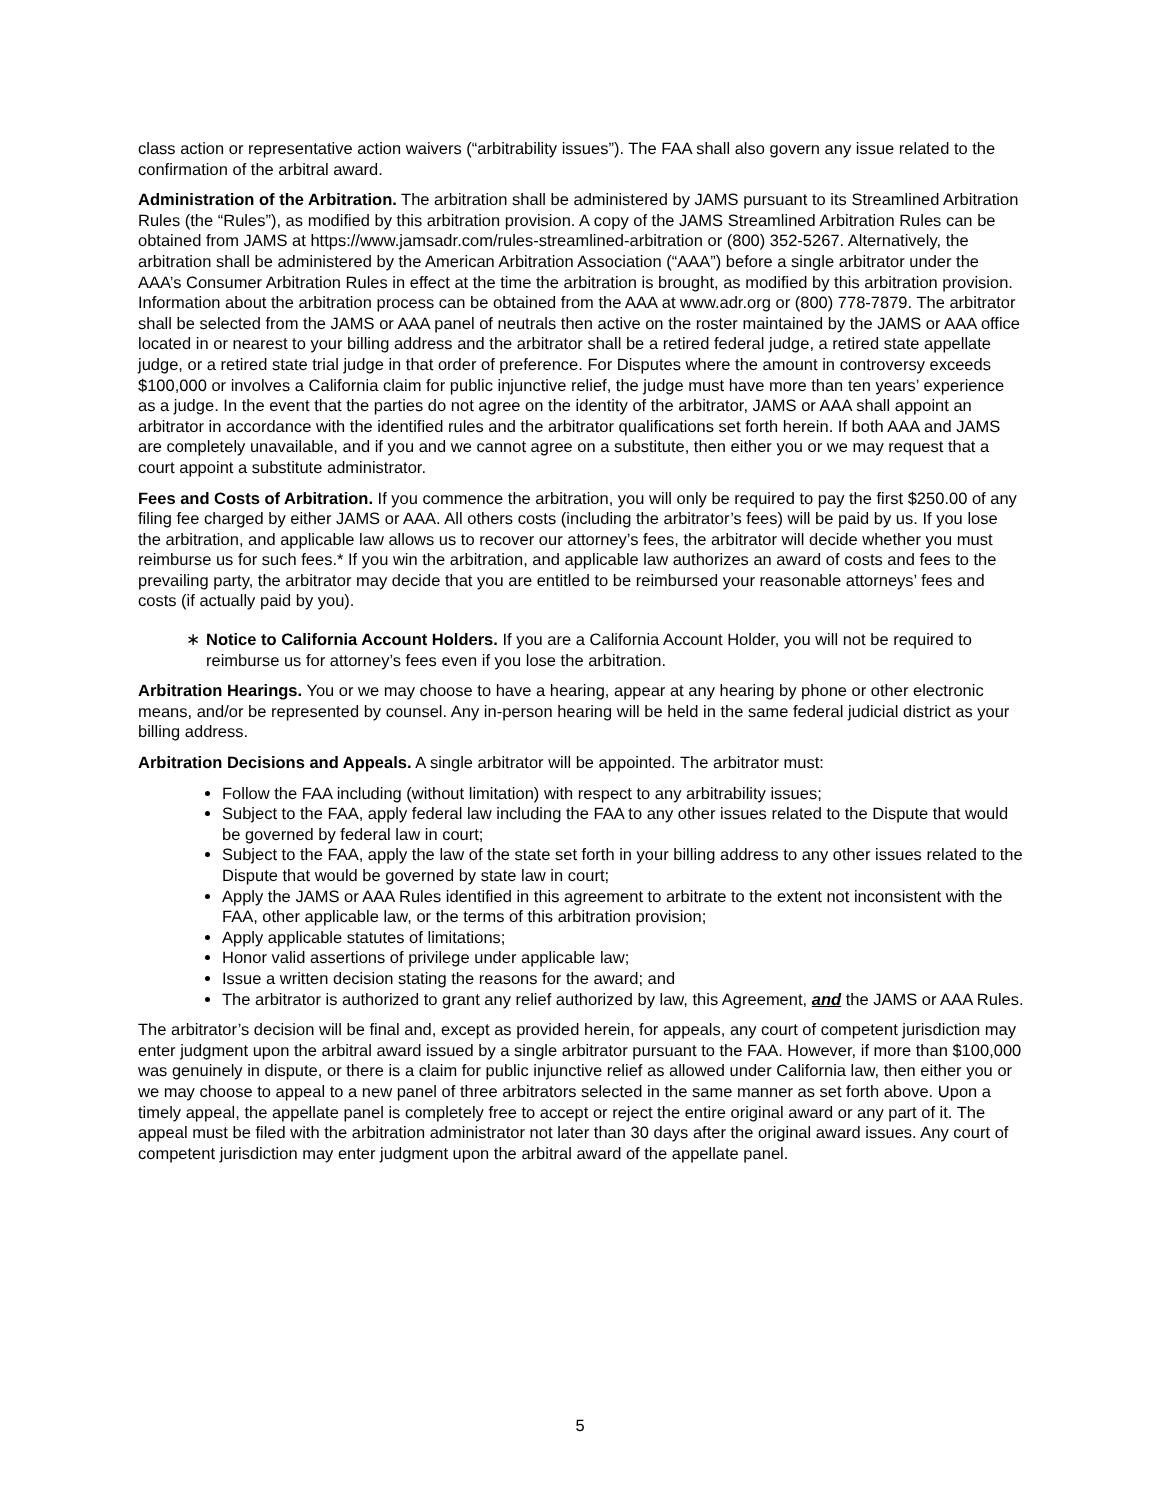class action or representative action waivers (“arbitrability issues”). The FAA shall also govern any issue related to the confirmation of the arbitral award.
Administration of the Arbitration. The arbitration shall be administered by JAMS pursuant to its Streamlined Arbitration Rules (the “Rules”), as modified by this arbitration provision. A copy of the JAMS Streamlined Arbitration Rules can be obtained from JAMS at https://www.jamsadr.com/rules-streamlined-arbitration or (800) 352-5267. Alternatively, the arbitration shall be administered by the American Arbitration Association (“AAA”) before a single arbitrator under the AAA’s Consumer Arbitration Rules in effect at the time the arbitration is brought, as modified by this arbitration provision. Information about the arbitration process can be obtained from the AAA at www.adr.org or (800) 778-7879. The arbitrator shall be selected from the JAMS or AAA panel of neutrals then active on the roster maintained by the JAMS or AAA office located in or nearest to your billing address and the arbitrator shall be a retired federal judge, a retired state appellate judge, or a retired state trial judge in that order of preference. For Disputes where the amount in controversy exceeds $100,000 or involves a California claim for public injunctive relief, the judge must have more than ten years’ experience as a judge. In the event that the parties do not agree on the identity of the arbitrator, JAMS or AAA shall appoint an arbitrator in accordance with the identified rules and the arbitrator qualifications set forth herein. If both AAA and JAMS are completely unavailable, and if you and we cannot agree on a substitute, then either you or we may request that a court appoint a substitute administrator.
Fees and Costs of Arbitration. If you commence the arbitration, you will only be required to pay the first $250.00 of any filing fee charged by either JAMS or AAA. All others costs (including the arbitrator’s fees) will be paid by us. If you lose the arbitration, and applicable law allows us to recover our attorney’s fees, the arbitrator will decide whether you must reimburse us for such fees.* If you win the arbitration, and applicable law authorizes an award of costs and fees to the prevailing party, the arbitrator may decide that you are entitled to be reimbursed your reasonable attorneys’ fees and costs (if actually paid by you).
∗ Notice to California Account Holders. If you are a California Account Holder, you will not be required to reimburse us for attorney’s fees even if you lose the arbitration.
Arbitration Hearings. You or we may choose to have a hearing, appear at any hearing by phone or other electronic means, and/or be represented by counsel. Any in-person hearing will be held in the same federal judicial district as your billing address.
Arbitration Decisions and Appeals. A single arbitrator will be appointed. The arbitrator must:
Follow the FAA including (without limitation) with respect to any arbitrability issues;
Subject to the FAA, apply federal law including the FAA to any other issues related to the Dispute that would be governed by federal law in court;
Subject to the FAA, apply the law of the state set forth in your billing address to any other issues related to the Dispute that would be governed by state law in court;
Apply the JAMS or AAA Rules identified in this agreement to arbitrate to the extent not inconsistent with the FAA, other applicable law, or the terms of this arbitration provision;
Apply applicable statutes of limitations;
Honor valid assertions of privilege under applicable law;
Issue a written decision stating the reasons for the award; and
The arbitrator is authorized to grant any relief authorized by law, this Agreement, and the JAMS or AAA Rules.
The arbitrator’s decision will be final and, except as provided herein, for appeals, any court of competent jurisdiction may enter judgment upon the arbitral award issued by a single arbitrator pursuant to the FAA. However, if more than $100,000 was genuinely in dispute, or there is a claim for public injunctive relief as allowed under California law, then either you or we may choose to appeal to a new panel of three arbitrators selected in the same manner as set forth above. Upon a timely appeal, the appellate panel is completely free to accept or reject the entire original award or any part of it. The appeal must be filed with the arbitration administrator not later than 30 days after the original award issues. Any court of competent jurisdiction may enter judgment upon the arbitral award of the appellate panel.
5